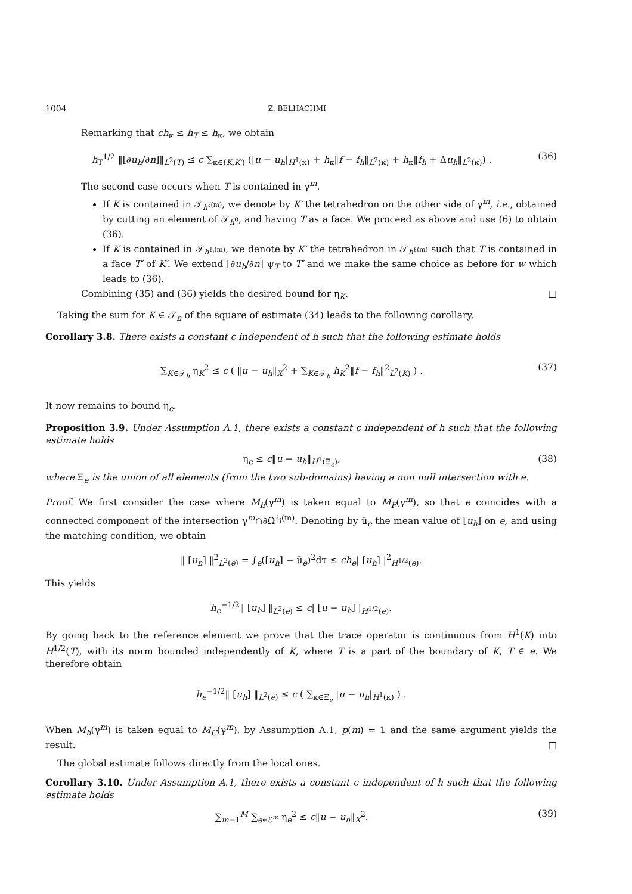1004 Z. BELHACHMI
Remarking that ch<sub>κ</sub> ≤ h<sub>T</sub> ≤ h<sub>κ</sub>, we obtain
h<sub>T</sub><sup>1/2</sup> ‖[∂u<sub>h</sub>/∂n]‖<sub>L<sup>2</sup>(T)</sub> ≤ c ∑<sub>κ∈(K,K′)</sub> (|u − u<sub>h</sub>|<sub>H<sup>1</sup>(κ)</sub> + h<sub>κ</sub>‖f − f<sub>h</sub>‖<sub>L<sup>2</sup>(κ)</sub> + h<sub>κ</sub>‖f<sub>h</sub> + Δu<sub>h</sub>‖<sub>L<sup>2</sup>(κ)</sub>) . (36)
The second case occurs when T is contained in γ<sup>m</sup>.
If K is contained in 𝒯<sub>h<sup>ℓ(m)</sup></sub>, we denote by K′ the tetrahedron on the other side of γ<sup>m</sup>, i.e., obtained by cutting an element of 𝒯<sub>h<sup>0</sup></sub>, and having T as a face. We proceed as above and use (6) to obtain (36).
If K is contained in 𝒯<sub>h<sup>ℓ<sub>i</sub>(m)</sup></sub>, we denote by K′ the tetrahedron in 𝒯<sub>h<sup>ℓ(m)</sup></sub> such that T is contained in a face T′ of K′. We extend [∂u<sub>h</sub>/∂n] ψ<sub>T</sub> to T′ and we make the same choice as before for w which leads to (36).
Combining (35) and (36) yields the desired bound for η<sub>K</sub>. □
Taking the sum for K ∈ 𝒯<sub>h</sub> of the square of estimate (34) leads to the following corollary.
Corollary 3.8. There exists a constant c independent of h such that the following estimate holds
∑<sub>K∈𝒯<sub>h</sub></sub> η<sub>K</sub><sup>2</sup> ≤ c ( ‖u − u<sub>h</sub>‖<sub>X</sub><sup>2</sup> + ∑<sub>K∈𝒯<sub>h</sub></sub> h<sub>K</sub><sup>2</sup>‖f − f<sub>h</sub>‖<sup>2</sup><sub>L<sup>2</sup>(K)</sub> ) . (37)
It now remains to bound η<sub>e</sub>.
Proposition 3.9. Under Assumption A.1, there exists a constant c independent of h such that the following estimate holds
η<sub>e</sub> ≤ c‖u − u<sub>h</sub>‖<sub>H<sup>1</sup>(Ξ<sub>e</sub>)</sub>, (38)
where Ξ<sub>e</sub> is the union of all elements (from the two sub-domains) having a non null intersection with e.
Proof. We first consider the case where M<sub>h</sub>(γ<sup>m</sup>) is taken equal to M<sub>F</sub>(γ<sup>m</sup>), so that e coincides with a connected component of the intersection γ̅<sup>m</sup>∩∂Ω<sup>ℓ<sub>i</sub>(m)</sup>. Denoting by ū<sub>e</sub> the mean value of [u<sub>h</sub>] on e, and using the matching condition, we obtain
‖ [u<sub>h</sub>] ‖<sup>2</sup><sub>L<sup>2</sup>(e)</sub> = ∫<sub>e</sub>([u<sub>h</sub>] − ū<sub>e</sub>)<sup>2</sup>dτ ≤ ch<sub>e</sub>| [u<sub>h</sub>] |<sup>2</sup><sub>H<sup>1/2</sup>(e)</sub>.
This yields
h<sub>e</sub><sup>−1/2</sup>‖ [u<sub>h</sub>] ‖<sub>L<sup>2</sup>(e)</sub> ≤ c| [u − u<sub>h</sub>] |<sub>H<sup>1/2</sup>(e)</sub>.
By going back to the reference element we prove that the trace operator is continuous from H<sup>1</sup>(K) into H<sup>1/2</sup>(T), with its norm bounded independently of K, where T is a part of the boundary of K, T ∈ e. We therefore obtain
h<sub>e</sub><sup>−1/2</sup>‖ [u<sub>h</sub>] ‖<sub>L<sup>2</sup>(e)</sub> ≤ c ( ∑<sub>κ∈Ξ<sub>e</sub></sub> |u − u<sub>h</sub>|<sub>H<sup>1</sup>(κ)</sub> ) .
When M<sub>h</sub>(γ<sup>m</sup>) is taken equal to M<sub>C</sub>(γ<sup>m</sup>), by Assumption A.1, p(m) = 1 and the same argument yields the result. □
The global estimate follows directly from the local ones.
Corollary 3.10. Under Assumption A.1, there exists a constant c independent of h such that the following estimate holds
∑<sub>m=1</sub><sup>M</sup> ∑<sub>e∈ℰ<sup>m</sup></sub> η<sub>e</sub><sup>2</sup> ≤ c‖u − u<sub>h</sub>‖<sub>X</sub><sup>2</sup>. (39)